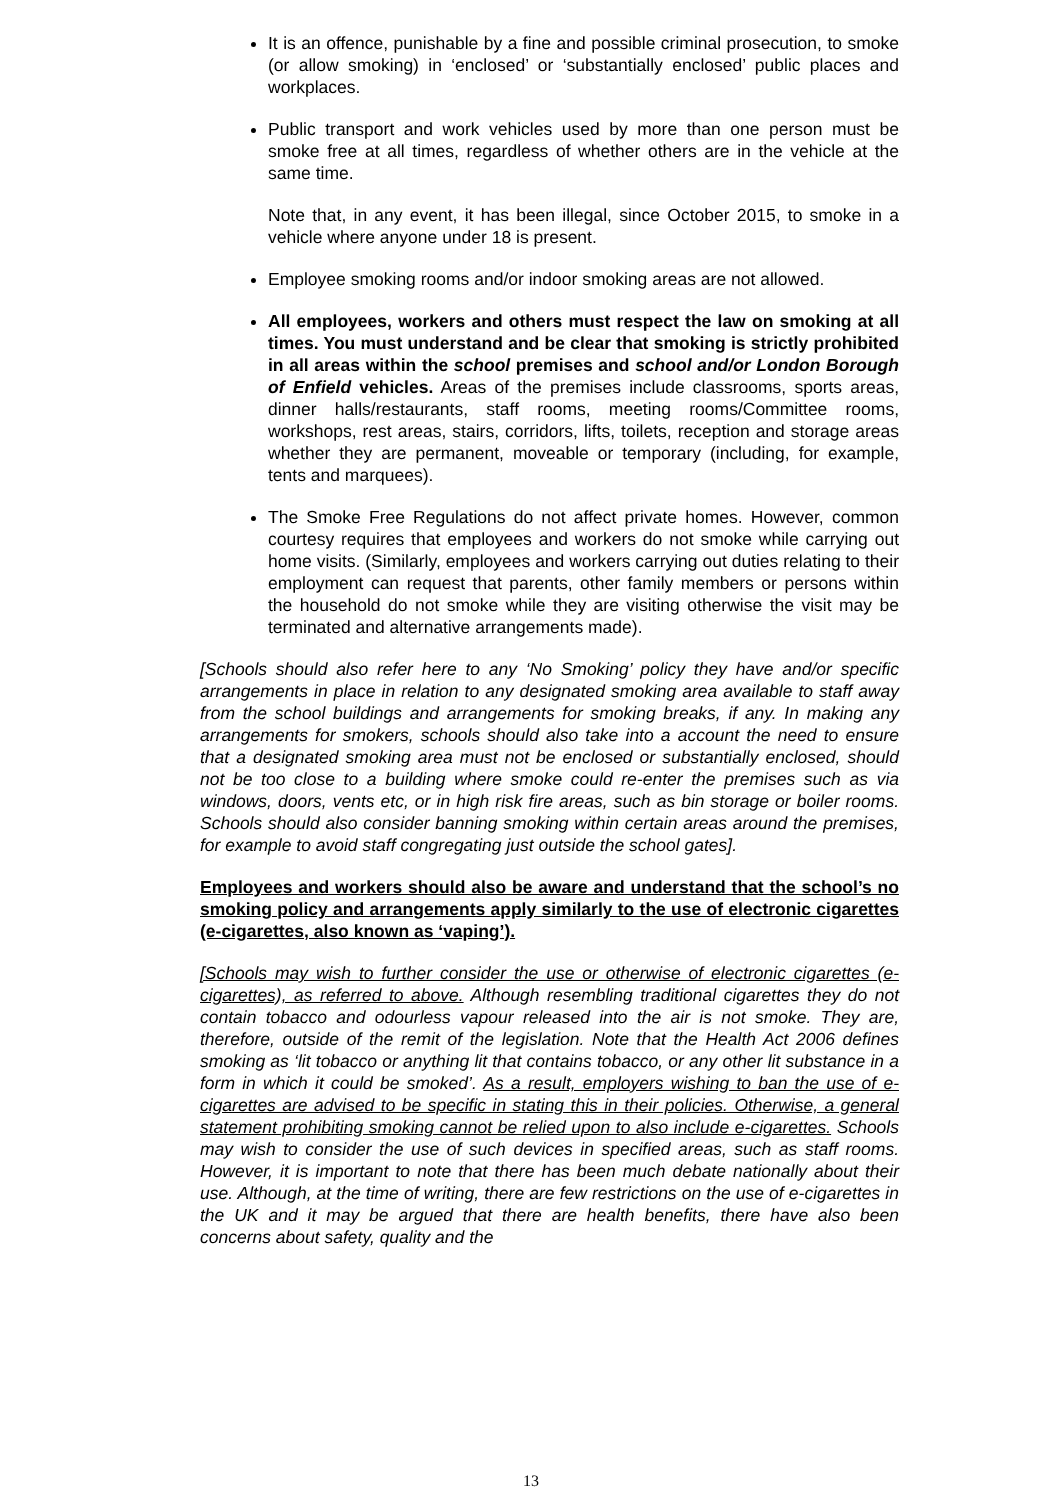It is an offence, punishable by a fine and possible criminal prosecution, to smoke (or allow smoking) in ‘enclosed’ or ‘substantially enclosed’ public places and workplaces.
Public transport and work vehicles used by more than one person must be smoke free at all times, regardless of whether others are in the vehicle at the same time.
Note that, in any event, it has been illegal, since October 2015, to smoke in a vehicle where anyone under 18 is present.
Employee smoking rooms and/or indoor smoking areas are not allowed.
All employees, workers and others must respect the law on smoking at all times. You must understand and be clear that smoking is strictly prohibited in all areas within the school premises and school and/or London Borough of Enfield vehicles. Areas of the premises include classrooms, sports areas, dinner halls/restaurants, staff rooms, meeting rooms/Committee rooms, workshops, rest areas, stairs, corridors, lifts, toilets, reception and storage areas whether they are permanent, moveable or temporary (including, for example, tents and marquees).
The Smoke Free Regulations do not affect private homes. However, common courtesy requires that employees and workers do not smoke while carrying out home visits. (Similarly, employees and workers carrying out duties relating to their employment can request that parents, other family members or persons within the household do not smoke while they are visiting otherwise the visit may be terminated and alternative arrangements made).
[Schools should also refer here to any ‘No Smoking’ policy they have and/or specific arrangements in place in relation to any designated smoking area available to staff away from the school buildings and arrangements for smoking breaks, if any. In making any arrangements for smokers, schools should also take into a account the need to ensure that a designated smoking area must not be enclosed or substantially enclosed, should not be too close to a building where smoke could re-enter the premises such as via windows, doors, vents etc, or in high risk fire areas, such as bin storage or boiler rooms. Schools should also consider banning smoking within certain areas around the premises, for example to avoid staff congregating just outside the school gates].
Employees and workers should also be aware and understand that the school’s no smoking policy and arrangements apply similarly to the use of electronic cigarettes (e-cigarettes, also known as ‘vaping’).
[Schools may wish to further consider the use or otherwise of electronic cigarettes (e-cigarettes), as referred to above. Although resembling traditional cigarettes they do not contain tobacco and odourless vapour released into the air is not smoke. They are, therefore, outside of the remit of the legislation. Note that the Health Act 2006 defines smoking as ‘lit tobacco or anything lit that contains tobacco, or any other lit substance in a form in which it could be smoked’. As a result, employers wishing to ban the use of e-cigarettes are advised to be specific in stating this in their policies. Otherwise, a general statement prohibiting smoking cannot be relied upon to also include e-cigarettes. Schools may wish to consider the use of such devices in specified areas, such as staff rooms. However, it is important to note that there has been much debate nationally about their use. Although, at the time of writing, there are few restrictions on the use of e-cigarettes in the UK and it may be argued that there are health benefits, there have also been concerns about safety, quality and the
13